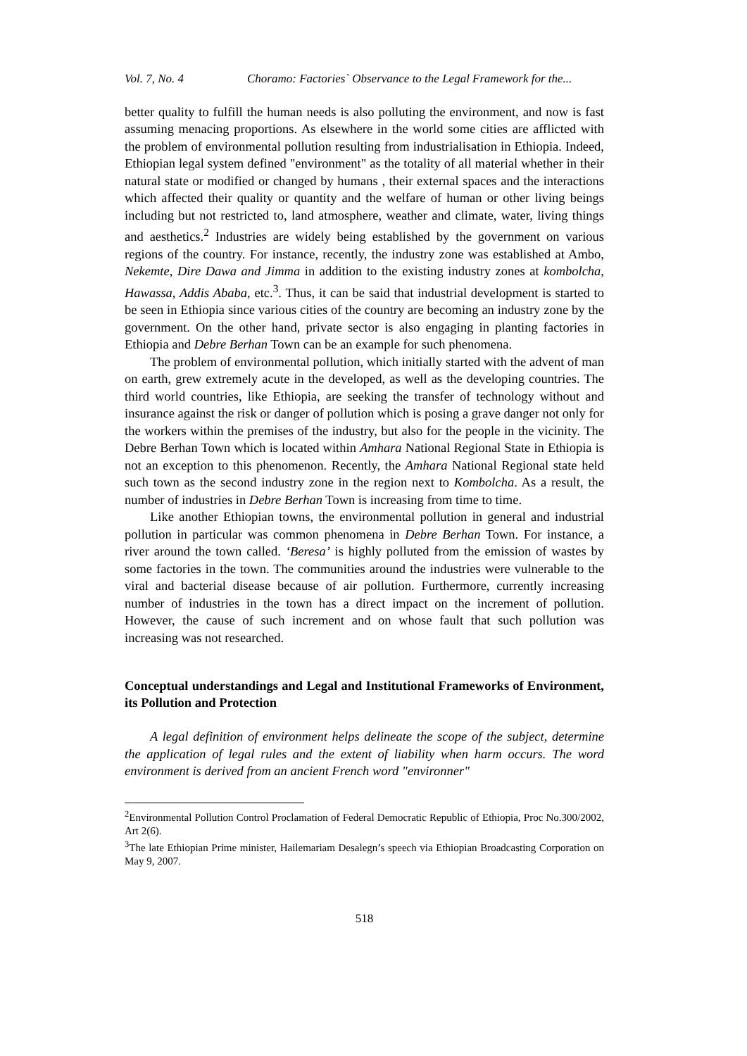Vol. 7, No. 4 Choramo: Factories` Observance to the Legal Framework for the...
better quality to fulfill the human needs is also polluting the environment, and now is fast assuming menacing proportions. As elsewhere in the world some cities are afflicted with the problem of environmental pollution resulting from industrialisation in Ethiopia. Indeed, Ethiopian legal system defined "environment" as the totality of all material whether in their natural state or modified or changed by humans , their external spaces and the interactions which affected their quality or quantity and the welfare of human or other living beings including but not restricted to, land atmosphere, weather and climate, water, living things and aesthetics.<sup>2</sup> Industries are widely being established by the government on various regions of the country. For instance, recently, the industry zone was established at Ambo, Nekemte, Dire Dawa and Jimma in addition to the existing industry zones at kombolcha, Hawassa, Addis Ababa, etc.<sup>3</sup>. Thus, it can be said that industrial development is started to be seen in Ethiopia since various cities of the country are becoming an industry zone by the government. On the other hand, private sector is also engaging in planting factories in Ethiopia and Debre Berhan Town can be an example for such phenomena.
The problem of environmental pollution, which initially started with the advent of man on earth, grew extremely acute in the developed, as well as the developing countries. The third world countries, like Ethiopia, are seeking the transfer of technology without and insurance against the risk or danger of pollution which is posing a grave danger not only for the workers within the premises of the industry, but also for the people in the vicinity. The Debre Berhan Town which is located within Amhara National Regional State in Ethiopia is not an exception to this phenomenon. Recently, the Amhara National Regional state held such town as the second industry zone in the region next to Kombolcha. As a result, the number of industries in Debre Berhan Town is increasing from time to time.
Like another Ethiopian towns, the environmental pollution in general and industrial pollution in particular was common phenomena in Debre Berhan Town. For instance, a river around the town called. ‘Beresa’ is highly polluted from the emission of wastes by some factories in the town. The communities around the industries were vulnerable to the viral and bacterial disease because of air pollution. Furthermore, currently increasing number of industries in the town has a direct impact on the increment of pollution. However, the cause of such increment and on whose fault that such pollution was increasing was not researched.
Conceptual understandings and Legal and Institutional Frameworks of Environment, its Pollution and Protection
A legal definition of environment helps delineate the scope of the subject, determine the application of legal rules and the extent of liability when harm occurs. The word environment is derived from an ancient French word "environner"
<sup>2</sup> Environmental Pollution Control Proclamation of Federal Democratic Republic of Ethiopia, Proc No.300/2002, Art 2(6).
<sup>3</sup> The late Ethiopian Prime minister, Hailemariam Desalegn’s speech via Ethiopian Broadcasting Corporation on May 9, 2007.
518